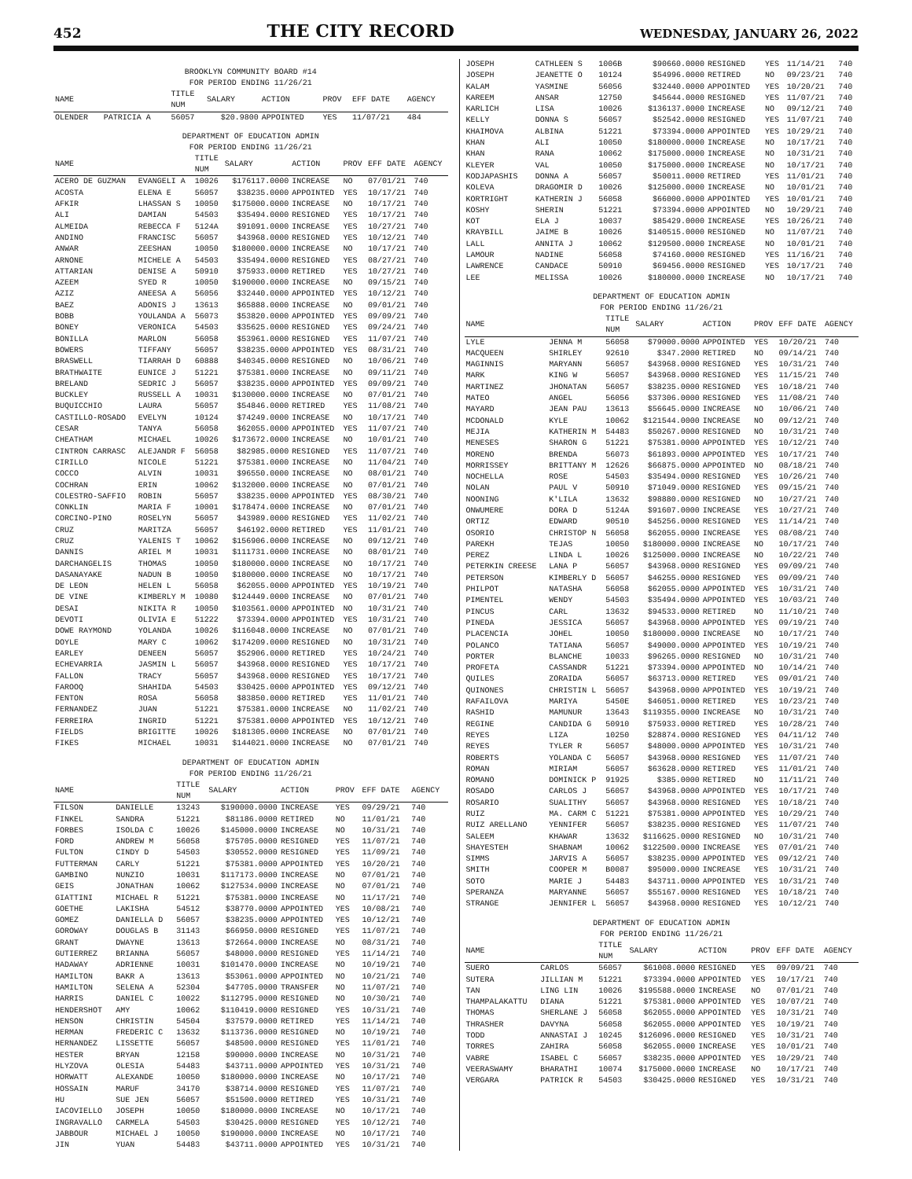452 THE CITY RECORD WEDNESDAY, JANUARY 26, 2022
BROOKLYN COMMUNITY BOARD #14
FOR PERIOD ENDING 11/26/21
| NAME | | TITLE NUM | SALARY | ACTION | PROV | EFF DATE | AGENCY |
| --- | --- | --- | --- | --- | --- | --- | --- |
| OLENDER | PATRICIA A | 56057 | $20.9800 | APPOINTED | YES | 11/07/21 | 484 |
DEPARTMENT OF EDUCATION ADMIN
FOR PERIOD ENDING 11/26/21
| NAME | | TITLE NUM | SALARY | ACTION | PROV | EFF DATE | AGENCY |
| --- | --- | --- | --- | --- | --- | --- | --- |
| ACERO DE GUZMAN | EVANGELI A | 10026 | $176117.0000 | INCREASE | NO | 07/01/21 | 740 |
| ACOSTA | ELENA E | 56057 | $38235.0000 | APPOINTED | YES | 10/17/21 | 740 |
| AFKIR | LHASSAN S | 10050 | $175000.0000 | INCREASE | NO | 10/17/21 | 740 |
| ALI | DAMIAN | 54503 | $35494.0000 | RESIGNED | YES | 10/17/21 | 740 |
| ALMEIDA | REBECCA F | 5124A | $91091.0000 | INCREASE | YES | 10/27/21 | 740 |
| ANDINO | FRANCISC | 56057 | $43968.0000 | RESIGNED | YES | 10/12/21 | 740 |
| ANWAR | ZEESHAN | 10050 | $180000.0000 | INCREASE | NO | 10/17/21 | 740 |
| ARNONE | MICHELE A | 54503 | $35494.0000 | RESIGNED | YES | 08/27/21 | 740 |
| ATTARIAN | DENISE A | 50910 | $75933.0000 | RETIRED | YES | 10/27/21 | 740 |
| AZEEM | SYED R | 10050 | $190000.0000 | INCREASE | NO | 09/15/21 | 740 |
| AZIZ | ANEESA A | 56056 | $32440.0000 | APPOINTED | YES | 10/12/21 | 740 |
| BAEZ | ADONIS J | 13613 | $65888.0000 | INCREASE | NO | 09/01/21 | 740 |
| BOBB | YOULANDA A | 56073 | $53820.0000 | APPOINTED | YES | 09/09/21 | 740 |
| BONEY | VERONICA | 54503 | $35625.0000 | RESIGNED | YES | 09/24/21 | 740 |
| BONILLA | MARLON | 56058 | $53961.0000 | RESIGNED | YES | 11/07/21 | 740 |
| BOWERS | TIFFANY | 56057 | $38235.0000 | APPOINTED | YES | 08/31/21 | 740 |
| BRASWELL | TIARRAH D | 60888 | $40345.0000 | RESIGNED | NO | 10/06/21 | 740 |
| BRATHWAITE | EUNICE J | 51221 | $75381.0000 | INCREASE | NO | 09/11/21 | 740 |
| BRELAND | SEDRIC J | 56057 | $38235.0000 | APPOINTED | YES | 09/09/21 | 740 |
| BUCKLEY | RUSSELL A | 10031 | $130000.0000 | INCREASE | NO | 07/01/21 | 740 |
| BUQUICCHIO | LAURA | 56057 | $54846.0000 | RETIRED | YES | 11/08/21 | 740 |
| CASTILLO-ROSADO | EVELYN | 10124 | $74249.0000 | INCREASE | NO | 10/17/21 | 740 |
| CESAR | TANYA | 56058 | $62055.0000 | APPOINTED | YES | 11/07/21 | 740 |
| CHEATHAM | MICHAEL | 10026 | $173672.0000 | INCREASE | NO | 10/01/21 | 740 |
| CINTRON CARRASC | ALEJANDR F | 56058 | $82985.0000 | RESIGNED | YES | 11/07/21 | 740 |
| CIRILLO | NICOLE | 51221 | $75381.0000 | INCREASE | NO | 11/04/21 | 740 |
| COCCO | ALVIN | 10031 | $96550.0000 | INCREASE | NO | 08/01/21 | 740 |
| COCHRAN | ERIN | 10062 | $132000.0000 | INCREASE | NO | 07/01/21 | 740 |
| COLESTRO-SAFFIO | ROBIN | 56057 | $38235.0000 | APPOINTED | YES | 08/30/21 | 740 |
| CONKLIN | MARIA F | 10001 | $178474.0000 | INCREASE | NO | 07/01/21 | 740 |
| CORCINO-PINO | ROSELYN | 56057 | $43989.0000 | RESIGNED | YES | 11/02/21 | 740 |
| CRUZ | MARITZA | 56057 | $46192.0000 | RETIRED | YES | 11/01/21 | 740 |
| CRUZ | YALENIS T | 10062 | $156906.0000 | INCREASE | NO | 09/12/21 | 740 |
| DANNIS | ARIEL M | 10031 | $111731.0000 | INCREASE | NO | 08/01/21 | 740 |
| DARCHANGELIS | THOMAS | 10050 | $180000.0000 | INCREASE | NO | 10/17/21 | 740 |
| DASANAYAKE | NADUN B | 10050 | $180000.0000 | INCREASE | NO | 10/17/21 | 740 |
| DE LEON | HELEN L | 56058 | $62055.0000 | APPOINTED | YES | 10/19/21 | 740 |
| DE VINE | KIMBERLY M | 10080 | $124449.0000 | INCREASE | NO | 07/01/21 | 740 |
| DESAI | NIKITA R | 10050 | $103561.0000 | APPOINTED | NO | 10/31/21 | 740 |
| DEVOTI | OLIVIA E | 51222 | $73394.0000 | APPOINTED | YES | 10/31/21 | 740 |
| DOWE RAYMOND | YOLANDA | 10026 | $116048.0000 | INCREASE | NO | 07/01/21 | 740 |
| DOYLE | MARY C | 10062 | $174209.0000 | RESIGNED | NO | 10/31/21 | 740 |
| EARLEY | DENEEN | 56057 | $52906.0000 | RETIRED | YES | 10/24/21 | 740 |
| ECHEVARRIA | JASMIN L | 56057 | $43968.0000 | RESIGNED | YES | 10/17/21 | 740 |
| FALLON | TRACY | 56057 | $43968.0000 | RESIGNED | YES | 10/17/21 | 740 |
| FAROOQ | SHAHIDA | 54503 | $30425.0000 | APPOINTED | YES | 09/12/21 | 740 |
| FENTON | ROSA | 56058 | $83850.0000 | RETIRED | YES | 11/01/21 | 740 |
| FERNANDEZ | JUAN | 51221 | $75381.0000 | INCREASE | NO | 11/02/21 | 740 |
| FERREIRA | INGRID | 51221 | $75381.0000 | APPOINTED | YES | 10/12/21 | 740 |
| FIELDS | BRIGITTE | 10026 | $181305.0000 | INCREASE | NO | 07/01/21 | 740 |
| FIKES | MICHAEL | 10031 | $144021.0000 | INCREASE | NO | 07/01/21 | 740 |
DEPARTMENT OF EDUCATION ADMIN
FOR PERIOD ENDING 11/26/21
| NAME | | TITLE NUM | SALARY | ACTION | PROV | EFF DATE | AGENCY |
| --- | --- | --- | --- | --- | --- | --- | --- |
| FILSON | DANIELLE | 13243 | $190000.0000 | INCREASE | YES | 09/29/21 | 740 |
| FINKEL | SANDRA | 51221 | $81186.0000 | RETIRED | NO | 11/01/21 | 740 |
| FORBES | ISOLDA C | 10026 | $145000.0000 | INCREASE | NO | 10/31/21 | 740 |
| FORD | ANDREW M | 56058 | $75705.0000 | RESIGNED | YES | 11/07/21 | 740 |
| FULTON | CINDY D | 54503 | $30552.0000 | RESIGNED | YES | 11/09/21 | 740 |
| FUTTERMAN | CARLY | 51221 | $75381.0000 | APPOINTED | YES | 10/20/21 | 740 |
| GAMBINO | NUNZIO | 10031 | $117173.0000 | INCREASE | NO | 07/01/21 | 740 |
| GEIS | JONATHAN | 10062 | $127534.0000 | INCREASE | NO | 07/01/21 | 740 |
| GIATTINI | MICHAEL R | 51221 | $75381.0000 | INCREASE | NO | 11/17/21 | 740 |
| GOETHE | LAKISHA | 54512 | $38770.0000 | APPOINTED | YES | 10/08/21 | 740 |
| GOMEZ | DANIELLA D | 56057 | $38235.0000 | APPOINTED | YES | 10/12/21 | 740 |
| GOROWAY | DOUGLAS B | 31143 | $66950.0000 | RESIGNED | YES | 11/07/21 | 740 |
| GRANT | DWAYNE | 13613 | $72664.0000 | INCREASE | NO | 08/31/21 | 740 |
| GUTIERREZ | BRIANNA | 56057 | $48000.0000 | RESIGNED | YES | 11/14/21 | 740 |
| HADAWAY | ADRIENNE | 10031 | $101470.0000 | INCREASE | NO | 10/19/21 | 740 |
| HAMILTON | BAKR A | 13613 | $53061.0000 | APPOINTED | NO | 10/21/21 | 740 |
| HAMILTON | SELENA A | 52304 | $47705.0000 | TRANSFER | NO | 11/07/21 | 740 |
| HARRIS | DANIEL C | 10022 | $112795.0000 | RESIGNED | NO | 10/30/21 | 740 |
| HENDERSHOT | AMY | 10062 | $110419.0000 | RESIGNED | YES | 10/31/21 | 740 |
| HENSON | CHRISTIN | 54504 | $37579.0000 | RETIRED | YES | 11/14/21 | 740 |
| HERMAN | FREDERIC C | 13632 | $113736.0000 | RESIGNED | NO | 10/19/21 | 740 |
| HERNANDEZ | LISSETTE | 56057 | $48500.0000 | RESIGNED | YES | 11/01/21 | 740 |
| HESTER | BRYAN | 12158 | $90000.0000 | INCREASE | NO | 10/31/21 | 740 |
| HLYZOVA | OLESIA | 54483 | $43711.0000 | APPOINTED | YES | 10/31/21 | 740 |
| HORWATT | ALEXANDE | 10050 | $180000.0000 | INCREASE | NO | 10/17/21 | 740 |
| HOSSAIN | MARUF | 34170 | $38714.0000 | RESIGNED | YES | 11/07/21 | 740 |
| HU | SUE JEN | 56057 | $51500.0000 | RETIRED | YES | 10/31/21 | 740 |
| IACOVIELLO | JOSEPH | 10050 | $180000.0000 | INCREASE | NO | 10/17/21 | 740 |
| INGRAVALLO | CARMELA | 54503 | $30425.0000 | RESIGNED | YES | 10/12/21 | 740 |
| JABBOUR | MICHAEL J | 10050 | $190000.0000 | INCREASE | NO | 10/17/21 | 740 |
| JIN | YUAN | 54483 | $43711.0000 | APPOINTED | YES | 10/31/21 | 740 |
| JOSEPH | CATHLEEN S | 1006B | $90660.0000 | RESIGNED | YES | 11/14/21 | 740 |
| JOSEPH | JEANETTE O | 10124 | $54996.0000 | RETIRED | NO | 09/23/21 | 740 |
| KALAM | YASMINE | 56056 | $32440.0000 | APPOINTED | YES | 10/20/21 | 740 |
| KAREEM | ANSAR | 12750 | $45644.0000 | RESIGNED | YES | 11/07/21 | 740 |
| KARLICH | LISA | 10026 | $136137.0000 | INCREASE | NO | 09/12/21 | 740 |
| KELLY | DONNA S | 56057 | $52542.0000 | RESIGNED | YES | 11/07/21 | 740 |
| KHAIMOVA | ALBINA | 51221 | $73394.0000 | APPOINTED | YES | 10/29/21 | 740 |
| KHAN | ALI | 10050 | $180000.0000 | INCREASE | NO | 10/17/21 | 740 |
| KHAN | RANA | 10062 | $175000.0000 | INCREASE | NO | 10/31/21 | 740 |
| KLEYER | VAL | 10050 | $175000.0000 | INCREASE | NO | 10/17/21 | 740 |
| KODJAPASHIS | DONNA A | 56057 | $50011.0000 | RETIRED | YES | 11/01/21 | 740 |
| KOLEVA | DRAGOMIR D | 10026 | $125000.0000 | INCREASE | NO | 10/01/21 | 740 |
| KORTRIGHT | KATHERIN J | 56058 | $66000.0000 | APPOINTED | YES | 10/01/21 | 740 |
| KOSHY | SHERIN | 51221 | $73394.0000 | APPOINTED | NO | 10/29/21 | 740 |
| KOT | ELA J | 10037 | $85429.0000 | INCREASE | YES | 10/26/21 | 740 |
| KRAYBILL | JAIME B | 10026 | $140515.0000 | RESIGNED | NO | 11/07/21 | 740 |
| LALL | ANNITA J | 10062 | $129500.0000 | INCREASE | NO | 10/01/21 | 740 |
| LAMOUR | NADINE | 56058 | $74160.0000 | RESIGNED | YES | 11/16/21 | 740 |
| LAWRENCE | CANDACE | 50910 | $69456.0000 | RESIGNED | YES | 10/17/21 | 740 |
| LEE | MELISSA | 10026 | $180000.0000 | INCREASE | NO | 10/17/21 | 740 |
DEPARTMENT OF EDUCATION ADMIN
FOR PERIOD ENDING 11/26/21
| NAME | | TITLE NUM | SALARY | ACTION | PROV | EFF DATE | AGENCY |
| --- | --- | --- | --- | --- | --- | --- | --- |
| LYLE | JENNA M | 56058 | $79000.0000 | APPOINTED | YES | 10/20/21 | 740 |
| MACQUEEN | SHIRLEY | 92610 | $347.2000 | RETIRED | NO | 09/14/21 | 740 |
| MAGINNIS | MARYANN | 56057 | $43968.0000 | RESIGNED | YES | 10/31/21 | 740 |
| MARK | KING W | 56057 | $43968.0000 | RESIGNED | YES | 11/15/21 | 740 |
| MARTINEZ | JHONATAN | 56057 | $38235.0000 | RESIGNED | YES | 10/18/21 | 740 |
| MATEO | ANGEL | 56056 | $37306.0000 | RESIGNED | YES | 11/08/21 | 740 |
| MAYARD | JEAN PAU | 13613 | $56645.0000 | INCREASE | NO | 10/06/21 | 740 |
| MCDONALD | KYLE | 10062 | $121544.0000 | INCREASE | NO | 09/12/21 | 740 |
| MEJIA | KATHERIN M | 54483 | $50267.0000 | RESIGNED | NO | 10/31/21 | 740 |
| MENESES | SHARON G | 51221 | $75381.0000 | APPOINTED | YES | 10/12/21 | 740 |
| MORENO | BRENDA | 56073 | $61893.0000 | APPOINTED | YES | 10/17/21 | 740 |
| MORRISSEY | BRITTANY M | 12626 | $66875.0000 | APPOINTED | NO | 08/18/21 | 740 |
| NOCHELLA | ROSE | 54503 | $35494.0000 | RESIGNED | YES | 10/26/21 | 740 |
| NOLAN | PAUL V | 50910 | $71049.0000 | RESIGNED | YES | 09/15/21 | 740 |
| NOONING | K'LILA | 13632 | $98880.0000 | RESIGNED | NO | 10/27/21 | 740 |
| ONWUMERE | DORA D | 5124A | $91607.0000 | INCREASE | YES | 10/27/21 | 740 |
| ORTIZ | EDWARD | 90510 | $45256.0000 | RESIGNED | YES | 11/14/21 | 740 |
| OSORIO | CHRISTOP N | 56058 | $62055.0000 | INCREASE | YES | 08/08/21 | 740 |
| PAREKH | TEJAS | 10050 | $180000.0000 | INCREASE | NO | 10/17/21 | 740 |
| PEREZ | LINDA L | 10026 | $125000.0000 | INCREASE | NO | 10/22/21 | 740 |
| PETERKIN CREESE | LANA P | 56057 | $43968.0000 | RESIGNED | YES | 09/09/21 | 740 |
| PETERSON | KIMBERLY D | 56057 | $46255.0000 | RESIGNED | YES | 09/09/21 | 740 |
| PHILPOT | NATASHA | 56058 | $62055.0000 | APPOINTED | YES | 10/31/21 | 740 |
| PIMENTEL | WENDY | 54503 | $35494.0000 | APPOINTED | YES | 10/03/21 | 740 |
| PINCUS | CARL | 13632 | $94533.0000 | RETIRED | NO | 11/10/21 | 740 |
| PINEDA | JESSICA | 56057 | $43968.0000 | APPOINTED | YES | 09/19/21 | 740 |
| PLACENCIA | JOHEL | 10050 | $180000.0000 | INCREASE | NO | 10/17/21 | 740 |
| POLANCO | TATIANA | 56057 | $49000.0000 | APPOINTED | YES | 10/19/21 | 740 |
| PORTER | BLANCHE | 10033 | $96265.0000 | RESIGNED | NO | 10/31/21 | 740 |
| PROFETA | CASSANDR | 51221 | $73394.0000 | APPOINTED | NO | 10/14/21 | 740 |
| QUILES | ZORAIDA | 56057 | $63713.0000 | RETIRED | YES | 09/01/21 | 740 |
| QUINONES | CHRISTIN L | 56057 | $43968.0000 | APPOINTED | YES | 10/19/21 | 740 |
| RAFAILOVA | MARIYA | 5450E | $46051.0000 | RETIRED | YES | 10/23/21 | 740 |
| RASHID | MAMUNUR | 13643 | $119355.0000 | INCREASE | NO | 10/31/21 | 740 |
| REGINE | CANDIDA G | 50910 | $75933.0000 | RETIRED | YES | 10/28/21 | 740 |
| REYES | LIZA | 10250 | $28874.0000 | RESIGNED | YES | 04/11/12 | 740 |
| REYES | TYLER R | 56057 | $48000.0000 | APPOINTED | YES | 10/31/21 | 740 |
| ROBERTS | YOLANDA C | 56057 | $43968.0000 | RESIGNED | YES | 11/07/21 | 740 |
| ROMAN | MIRIAM | 56057 | $63628.0000 | RETIRED | YES | 11/01/21 | 740 |
| ROMANO | DOMINICK P | 91925 | $385.0000 | RETIRED | NO | 11/11/21 | 740 |
| ROSADO | CARLOS J | 56057 | $43968.0000 | APPOINTED | YES | 10/17/21 | 740 |
| ROSARIO | SUALITHY | 56057 | $43968.0000 | RESIGNED | YES | 10/18/21 | 740 |
| RUIZ | MA. CARM C | 51221 | $75381.0000 | APPOINTED | YES | 10/29/21 | 740 |
| RUIZ ARELLANO | YENNIFER | 56057 | $38235.0000 | RESIGNED | YES | 11/07/21 | 740 |
| SALEEM | KHAWAR | 13632 | $116625.0000 | RESIGNED | NO | 10/31/21 | 740 |
| SHAYESTEH | SHABNAM | 10062 | $122500.0000 | INCREASE | YES | 07/01/21 | 740 |
| SIMMS | JARVIS A | 56057 | $38235.0000 | APPOINTED | YES | 09/12/21 | 740 |
| SMITH | COOPER M | B0087 | $95000.0000 | INCREASE | YES | 10/31/21 | 740 |
| SOTO | MARIE J | 54483 | $43711.0000 | APPOINTED | YES | 10/31/21 | 740 |
| SPERANZA | MARYANNE | 56057 | $55167.0000 | RESIGNED | YES | 10/18/21 | 740 |
| STRANGE | JENNIFER L | 56057 | $43968.0000 | RESIGNED | YES | 10/12/21 | 740 |
DEPARTMENT OF EDUCATION ADMIN
FOR PERIOD ENDING 11/26/21
| NAME | | TITLE NUM | SALARY | ACTION | PROV | EFF DATE | AGENCY |
| --- | --- | --- | --- | --- | --- | --- | --- |
| SUERO | CARLOS | 56057 | $61008.0000 | RESIGNED | YES | 09/09/21 | 740 |
| SUTERA | JILLIAN M | 51221 | $73394.0000 | APPOINTED | YES | 10/17/21 | 740 |
| TAN | LING LIN | 10026 | $195588.0000 | INCREASE | NO | 07/01/21 | 740 |
| THAMPALAKATTU | DIANA | 51221 | $75381.0000 | APPOINTED | YES | 10/07/21 | 740 |
| THOMAS | SHERLANE J | 56058 | $62055.0000 | APPOINTED | YES | 10/31/21 | 740 |
| THRASHER | DAVYNA | 56058 | $62055.0000 | APPOINTED | YES | 10/19/21 | 740 |
| TODD | ANNASTAI J | 10245 | $126096.0000 | RESIGNED | YES | 10/31/21 | 740 |
| TORRES | ZAHIRA | 56058 | $62055.0000 | INCREASE | YES | 10/01/21 | 740 |
| VABRE | ISABEL C | 56057 | $38235.0000 | APPOINTED | YES | 10/29/21 | 740 |
| VEERASWAMY | BHARATHI | 10074 | $175000.0000 | INCREASE | NO | 10/17/21 | 740 |
| VERGARA | PATRICK R | 54503 | $30425.0000 | RESIGNED | YES | 10/31/21 | 740 |